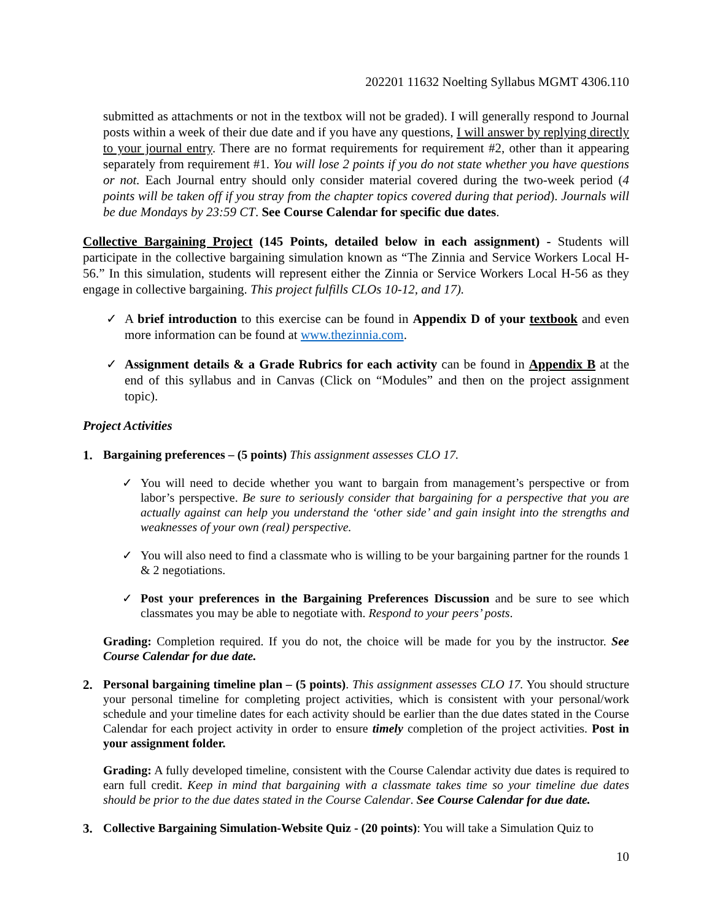202201 11632 Noelting Syllabus MGMT 4306.110
submitted as attachments or not in the textbox will not be graded). I will generally respond to Journal posts within a week of their due date and if you have any questions, I will answer by replying directly to your journal entry. There are no format requirements for requirement #2, other than it appearing separately from requirement #1. You will lose 2 points if you do not state whether you have questions or not. Each Journal entry should only consider material covered during the two-week period (4 points will be taken off if you stray from the chapter topics covered during that period). Journals will be due Mondays by 23:59 CT. See Course Calendar for specific due dates.
Collective Bargaining Project (145 Points, detailed below in each assignment) - Students will participate in the collective bargaining simulation known as “The Zinnia and Service Workers Local H-56.” In this simulation, students will represent either the Zinnia or Service Workers Local H-56 as they engage in collective bargaining. This project fulfills CLOs 10-12, and 17).
✓ A brief introduction to this exercise can be found in Appendix D of your textbook and even more information can be found at www.thezinnia.com.
✓ Assignment details & a Grade Rubrics for each activity can be found in Appendix B at the end of this syllabus and in Canvas (Click on “Modules” and then on the project assignment topic).
Project Activities
1.
Bargaining preferences – (5 points) This assignment assesses CLO 17.
✓ You will need to decide whether you want to bargain from management’s perspective or from labor’s perspective. Be sure to seriously consider that bargaining for a perspective that you are actually against can help you understand the ‘other side’ and gain insight into the strengths and weaknesses of your own (real) perspective.
✓ You will also need to find a classmate who is willing to be your bargaining partner for the rounds 1 & 2 negotiations.
✓ Post your preferences in the Bargaining Preferences Discussion and be sure to see which classmates you may be able to negotiate with. Respond to your peers’ posts.
Grading: Completion required. If you do not, the choice will be made for you by the instructor. See Course Calendar for due date.
2.
Personal bargaining timeline plan – (5 points). This assignment assesses CLO 17. You should structure your personal timeline for completing project activities, which is consistent with your personal/work schedule and your timeline dates for each activity should be earlier than the due dates stated in the Course Calendar for each project activity in order to ensure timely completion of the project activities. Post in your assignment folder.
Grading: A fully developed timeline, consistent with the Course Calendar activity due dates is required to earn full credit. Keep in mind that bargaining with a classmate takes time so your timeline due dates should be prior to the due dates stated in the Course Calendar. See Course Calendar for due date.
3.
Collective Bargaining Simulation-Website Quiz - (20 points): You will take a Simulation Quiz to
10